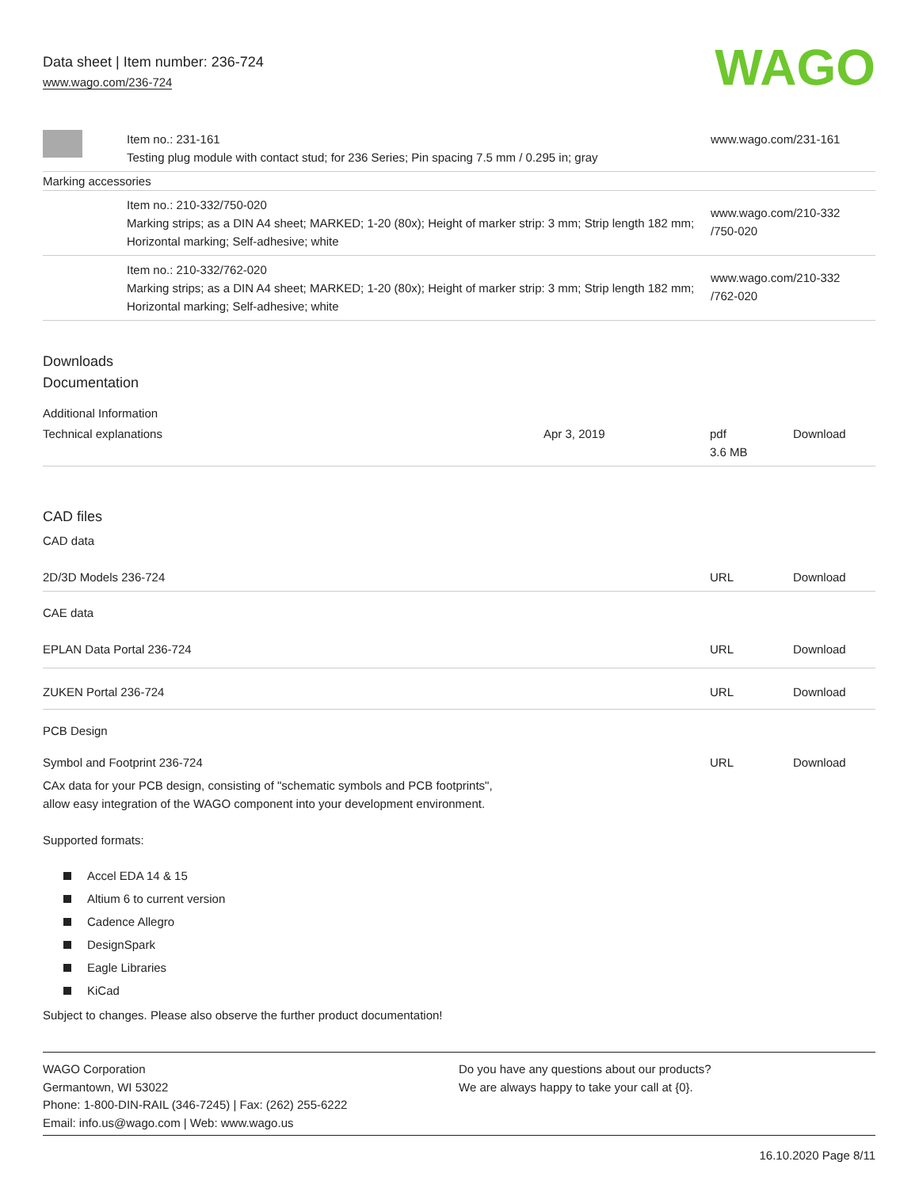Data sheet | Item number: 236-724
www.wago.com/236-724
WAGO
| | Item no.: 231-161 Testing plug module with contact stud; for 236 Series; Pin spacing 7.5 mm / 0.295 in; gray | www.wago.com/231-161 |
| Marking accessories | | |
| | Item no.: 210-332/750-020 Marking strips; as a DIN A4 sheet; MARKED; 1-20 (80x); Height of marker strip: 3 mm; Strip length 182 mm; Horizontal marking; Self-adhesive; white | www.wago.com/210-332 /750-020 |
| | Item no.: 210-332/762-020 Marking strips; as a DIN A4 sheet; MARKED; 1-20 (80x); Height of marker strip: 3 mm; Strip length 182 mm; Horizontal marking; Self-adhesive; white | www.wago.com/210-332 /762-020 |
Downloads
Documentation
Additional Information
| Technical explanations | Apr 3, 2019 | pdf 3.6 MB | Download |
CAD files
CAD data
| 2D/3D Models 236-724 | URL | Download |
CAE data
| EPLAN Data Portal 236-724 | URL | Download |
| ZUKEN Portal 236-724 | URL | Download |
PCB Design
| Symbol and Footprint 236-724 | URL | Download |
| CAx data for your PCB design, consisting of "schematic symbols and PCB footprints", allow easy integration of the WAGO component into your development environment. | | |
Supported formats:
Accel EDA 14 & 15
Altium 6 to current version
Cadence Allegro
DesignSpark
Eagle Libraries
KiCad
Subject to changes. Please also observe the further product documentation!
WAGO Corporation
Germantown, WI 53022
Phone: 1-800-DIN-RAIL (346-7245) | Fax: (262) 255-6222
Email: info.us@wago.com | Web: www.wago.us
Do you have any questions about our products?
We are always happy to take your call at {0}.
16.10.2020 Page 8/11